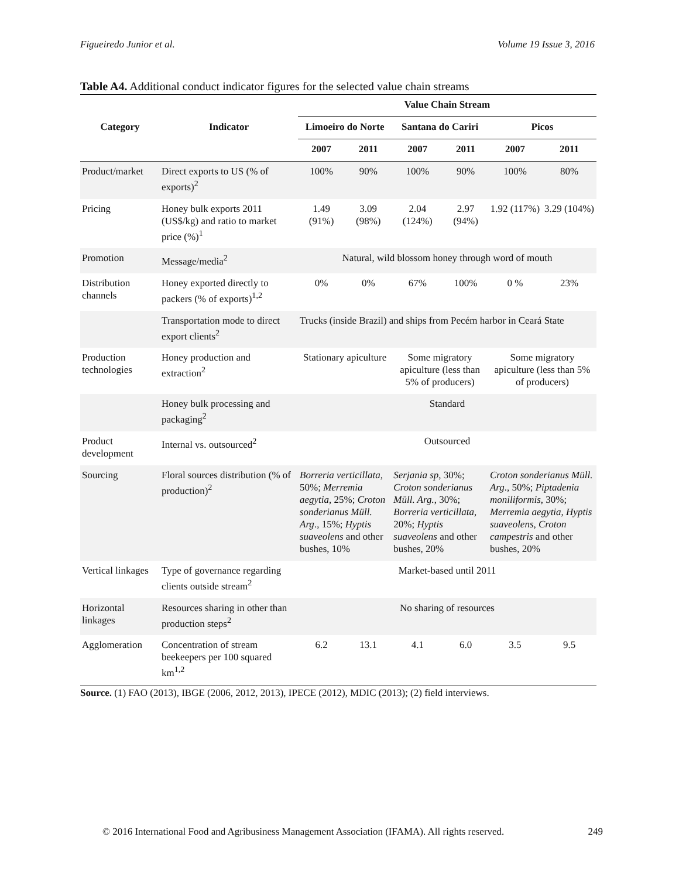Figueiredo Junior et al. Volume 19 Issue 3, 2016
Table A4. Additional conduct indicator figures for the selected value chain streams
| Category | Indicator | Value Chain Stream | | | | | |
| --- | --- | --- | --- | --- | --- | --- | --- |
| | | Limoeiro do Norte | | Santana do Cariri | | Picos | |
| | | 2007 | 2011 | 2007 | 2011 | 2007 | 2011 |
| Product/market | Direct exports to US (% of exports)<sup>2</sup> | 100% | 90% | 100% | 90% | 100% | 80% |
| Pricing | Honey bulk exports 2011 (US$/kg) and ratio to market price (%)<sup>1</sup> | 1.49 (91%) | 3.09 (98%) | 2.04 (124%) | 2.97 (94%) | 1.92 (117%) | 3.29 (104%) |
| Promotion | Message/media<sup>2</sup> | Natural, wild blossom honey through word of mouth | | | | | |
| Distribution channels | Honey exported directly to packers (% of exports)<sup>1,2</sup> | 0% | 0% | 67% | 100% | 0 % | 23% |
| | Transportation mode to direct export clients<sup>2</sup> | Trucks (inside Brazil) and ships from Pecém harbor in Ceará State | | | | | |
| Production technologies | Honey production and extraction<sup>2</sup> | Stationary apiculture | | Some migratory apiculture (less than 5% of producers) | | Some migratory apiculture (less than 5% of producers) | |
| | Honey bulk processing and packaging<sup>2</sup> | Standard | | | | | |
| Product development | Internal vs. outsourced<sup>2</sup> | Outsourced | | | | | |
| Sourcing | Floral sources distribution (% of production)<sup>2</sup> | Borreria verticillata, 50%; Merremia aegytia, 25%; Croton sonderianus Müll. Arg ., 15%; Hyptis suaveolens and other bushes, 10% | | Serjania sp , 30%; Croton sonderianus Müll. Arg. , 30%; Borreria verticillata , 20%; Hyptis suaveolens and other bushes, 20% | | Croton sonderianus Müll. Arg ., 50%; Piptadenia moniliformis , 30%; Merremia aegytia, Hyptis suaveolens, Croton campestris and other bushes, 20% | |
| Vertical linkages | Type of governance regarding clients outside stream<sup>2</sup> | Market-based until 2011 | | | | | |
| Horizontal linkages | Resources sharing in other than production steps<sup>2</sup> | No sharing of resources | | | | | |
| Agglomeration | Concentration of stream beekeepers per 100 squared km<sup>1,2</sup> | 6.2 | 13.1 | 4.1 | 6.0 | 3.5 | 9.5 |
Source. (1) FAO (2013), IBGE (2006, 2012, 2013), IPECE (2012), MDIC (2013); (2) field interviews.
© 2016 International Food and Agribusiness Management Association (IFAMA). All rights reserved. 249